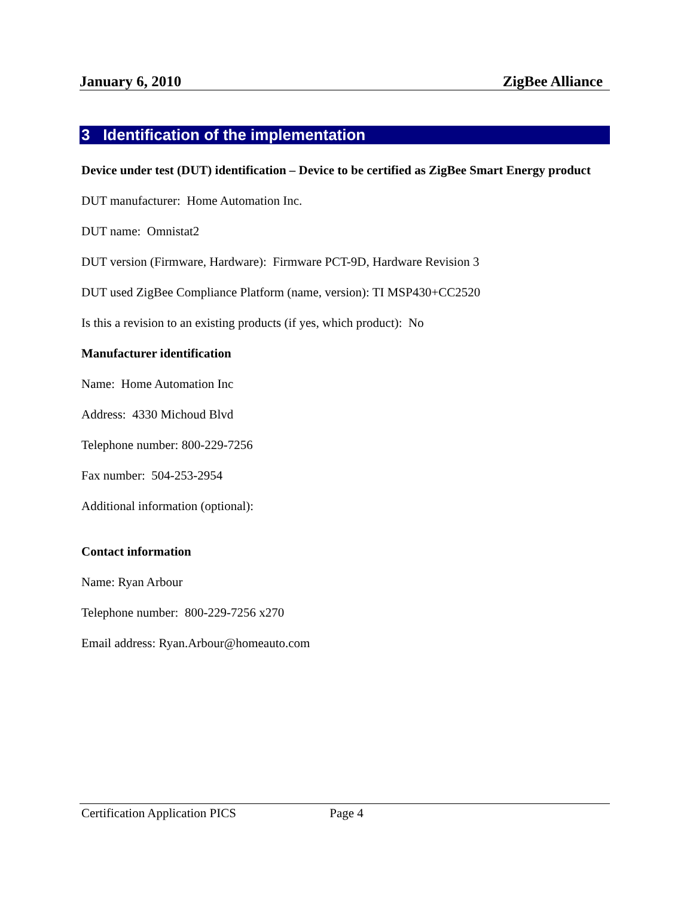January 6, 2010 ZigBee Alliance
3 Identification of the implementation
Device under test (DUT) identification – Device to be certified as ZigBee Smart Energy product
DUT manufacturer: Home Automation Inc.
DUT name: Omnistat2
DUT version (Firmware, Hardware): Firmware PCT-9D, Hardware Revision 3
DUT used ZigBee Compliance Platform (name, version): TI MSP430+CC2520
Is this a revision to an existing products (if yes, which product): No
Manufacturer identification
Name: Home Automation Inc
Address: 4330 Michoud Blvd
Telephone number: 800-229-7256
Fax number: 504-253-2954
Additional information (optional):
Contact information
Name: Ryan Arbour
Telephone number: 800-229-7256 x270
Email address: Ryan.Arbour@homeauto.com
Certification Application PICS Page 4